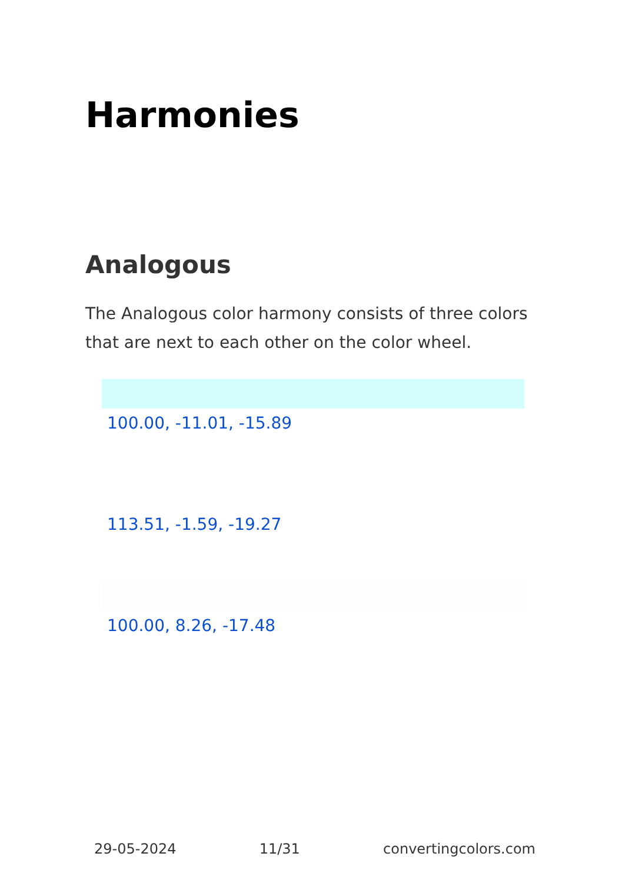Harmonies
Analogous
The Analogous color harmony consists of three colors that are next to each other on the color wheel.
100.00, -11.01, -15.89
113.51, -1.59, -19.27
100.00, 8.26, -17.48
29-05-2024 11/31 convertingcolors.com